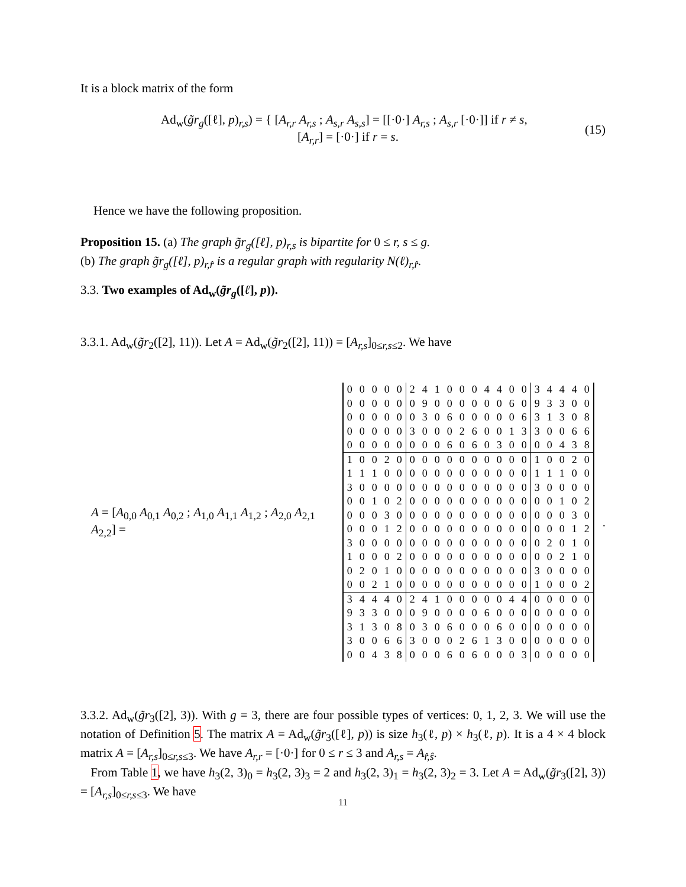It is a block matrix of the form
Ad<sub>w</sub>(g̃r<sub>g</sub>([ℓ], p)<sub>r,s</sub>) = { [A<sub>r,r</sub> A<sub>r,s</sub> ; A<sub>s,r</sub> A<sub>s,s</sub>] = [[·0·] A<sub>r,s</sub> ; A<sub>s,r</sub> [·0·]] if r ≠ s,
[A<sub>r,r</sub>] = [·0·] if r = s.
(15)
Hence we have the following proposition.
Proposition 15. (a) The graph g̃r<sub>g</sub>([ℓ], p)<sub>r,s</sub> is bipartite for 0 ≤ r, s ≤ g.
(b) The graph g̃r<sub>g</sub>([ℓ], p)<sub>r,r̂</sub> is a regular graph with regularity N(ℓ)<sub>r,r̂</sub>.
3.3. Two examples of Ad<sub>w</sub>(g̃r<sub>g</sub>([ℓ], p)).
3.3.1. Ad<sub>w</sub>(g̃r<sub>2</sub>([2], 11)). Let A = Ad<sub>w</sub>(g̃r<sub>2</sub>([2], 11)) = [A<sub>r,s</sub>]<sub>0≤r,s≤2</sub>. We have
A = [A<sub>0,0</sub> A<sub>0,1</sub> A<sub>0,2</sub> ; A<sub>1,0</sub> A<sub>1,1</sub> A<sub>1,2</sub> ; A<sub>2,0</sub> A<sub>2,1</sub> A<sub>2,2</sub>] =
| 0 | 0 | 0 | 0 | 0 | 2 | 4 | 1 | 0 | 0 | 0 | 4 | 4 | 0 | 0 | 3 | 4 | 4 | 4 | 0 |
| 0 | 0 | 0 | 0 | 0 | 0 | 9 | 0 | 0 | 0 | 0 | 0 | 0 | 6 | 0 | 9 | 3 | 3 | 0 | 0 |
| 0 | 0 | 0 | 0 | 0 | 0 | 3 | 0 | 6 | 0 | 0 | 0 | 0 | 0 | 6 | 3 | 1 | 3 | 0 | 8 |
| 0 | 0 | 0 | 0 | 0 | 3 | 0 | 0 | 0 | 2 | 6 | 0 | 0 | 1 | 3 | 3 | 0 | 0 | 6 | 6 |
| 0 | 0 | 0 | 0 | 0 | 0 | 0 | 0 | 6 | 0 | 6 | 0 | 3 | 0 | 0 | 0 | 0 | 4 | 3 | 8 |
| 1 | 0 | 0 | 2 | 0 | 0 | 0 | 0 | 0 | 0 | 0 | 0 | 0 | 0 | 0 | 1 | 0 | 0 | 2 | 0 |
| 1 | 1 | 1 | 0 | 0 | 0 | 0 | 0 | 0 | 0 | 0 | 0 | 0 | 0 | 0 | 1 | 1 | 1 | 0 | 0 |
| 3 | 0 | 0 | 0 | 0 | 0 | 0 | 0 | 0 | 0 | 0 | 0 | 0 | 0 | 0 | 3 | 0 | 0 | 0 | 0 |
| 0 | 0 | 1 | 0 | 2 | 0 | 0 | 0 | 0 | 0 | 0 | 0 | 0 | 0 | 0 | 0 | 0 | 1 | 0 | 2 |
| 0 | 0 | 0 | 3 | 0 | 0 | 0 | 0 | 0 | 0 | 0 | 0 | 0 | 0 | 0 | 0 | 0 | 0 | 3 | 0 |
| 0 | 0 | 0 | 1 | 2 | 0 | 0 | 0 | 0 | 0 | 0 | 0 | 0 | 0 | 0 | 0 | 0 | 0 | 1 | 2 |
| 3 | 0 | 0 | 0 | 0 | 0 | 0 | 0 | 0 | 0 | 0 | 0 | 0 | 0 | 0 | 0 | 2 | 0 | 1 | 0 |
| 1 | 0 | 0 | 0 | 2 | 0 | 0 | 0 | 0 | 0 | 0 | 0 | 0 | 0 | 0 | 0 | 0 | 2 | 1 | 0 |
| 0 | 2 | 0 | 1 | 0 | 0 | 0 | 0 | 0 | 0 | 0 | 0 | 0 | 0 | 0 | 3 | 0 | 0 | 0 | 0 |
| 0 | 0 | 2 | 1 | 0 | 0 | 0 | 0 | 0 | 0 | 0 | 0 | 0 | 0 | 0 | 1 | 0 | 0 | 0 | 2 |
| 3 | 4 | 4 | 4 | 0 | 2 | 4 | 1 | 0 | 0 | 0 | 0 | 0 | 4 | 4 | 0 | 0 | 0 | 0 | 0 |
| 9 | 3 | 3 | 0 | 0 | 0 | 9 | 0 | 0 | 0 | 0 | 6 | 0 | 0 | 0 | 0 | 0 | 0 | 0 | 0 |
| 3 | 1 | 3 | 0 | 8 | 0 | 3 | 0 | 6 | 0 | 0 | 0 | 6 | 0 | 0 | 0 | 0 | 0 | 0 | 0 |
| 3 | 0 | 0 | 6 | 6 | 3 | 0 | 0 | 0 | 2 | 6 | 1 | 3 | 0 | 0 | 0 | 0 | 0 | 0 | 0 |
| 0 | 0 | 4 | 3 | 8 | 0 | 0 | 0 | 6 | 0 | 6 | 0 | 0 | 0 | 3 | 0 | 0 | 0 | 0 | 0 |
.
3.3.2. Ad<sub>w</sub>(g̃r<sub>3</sub>([2], 3)). With g = 3, there are four possible types of vertices: 0, 1, 2, 3. We will use the notation of Definition 5. The matrix A = Ad<sub>w</sub>(g̃r<sub>3</sub>([ℓ], p)) is size h<sub>3</sub>(ℓ, p) × h<sub>3</sub>(ℓ, p). It is a 4 × 4 block matrix A = [A<sub>r,s</sub>]<sub>0≤r,s≤3</sub>. We have A<sub>r,r</sub> = [·0·] for 0 ≤ r ≤ 3 and A<sub>r,s</sub> = A<sub>r̂,ŝ</sub>.
From Table 1, we have h<sub>3</sub>(2, 3)<sub>0</sub> = h<sub>3</sub>(2, 3)<sub>3</sub> = 2 and h<sub>3</sub>(2, 3)<sub>1</sub> = h<sub>3</sub>(2, 3)<sub>2</sub> = 3. Let A = Ad<sub>w</sub>(g̃r<sub>3</sub>([2], 3)) = [A<sub>r,s</sub>]<sub>0≤r,s≤3</sub>. We have
11